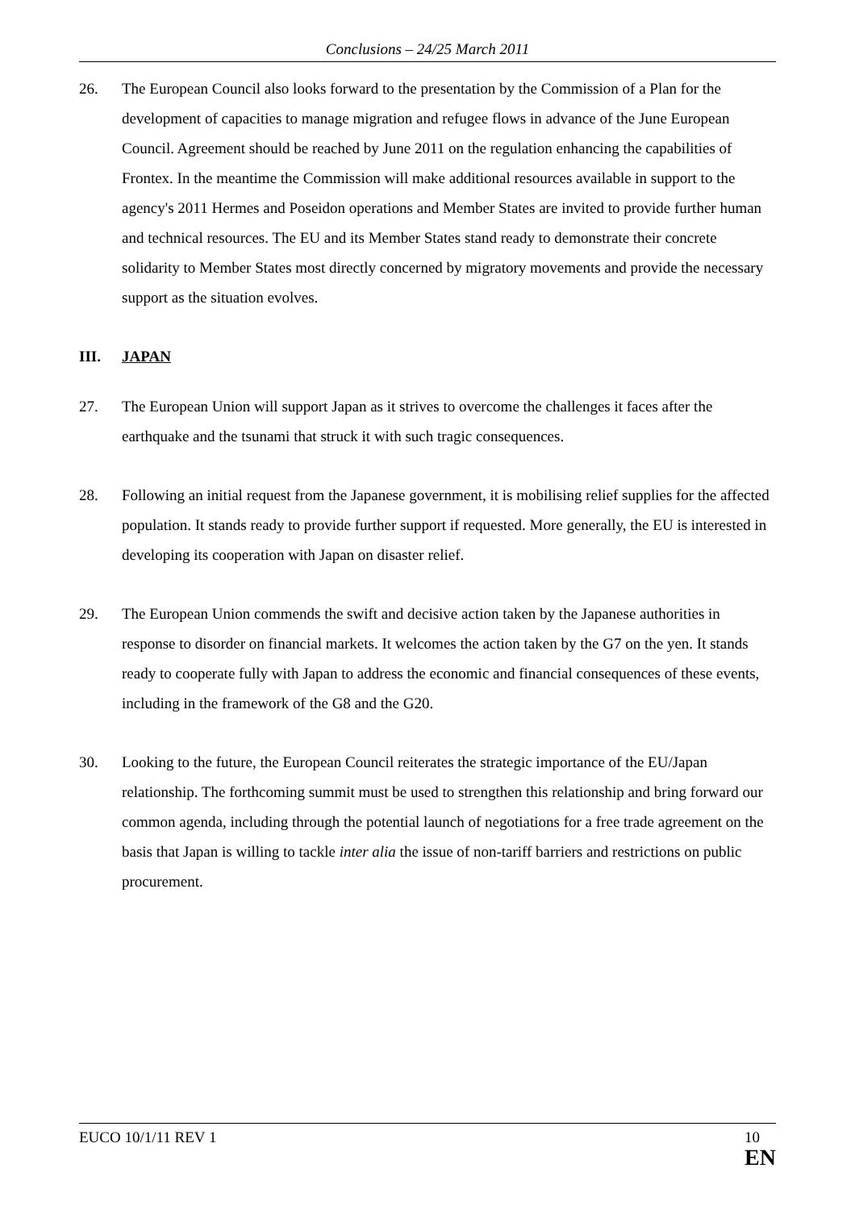Conclusions – 24/25 March 2011
26. The European Council also looks forward to the presentation by the Commission of a Plan for the development of capacities to manage migration and refugee flows in advance of the June European Council. Agreement should be reached by June 2011 on the regulation enhancing the capabilities of Frontex. In the meantime the Commission will make additional resources available in support to the agency's 2011 Hermes and Poseidon operations and Member States are invited to provide further human and technical resources. The EU and its Member States stand ready to demonstrate their concrete solidarity to Member States most directly concerned by migratory movements and provide the necessary support as the situation evolves.
III. JAPAN
27. The European Union will support Japan as it strives to overcome the challenges it faces after the earthquake and the tsunami that struck it with such tragic consequences.
28. Following an initial request from the Japanese government, it is mobilising relief supplies for the affected population. It stands ready to provide further support if requested. More generally, the EU is interested in developing its cooperation with Japan on disaster relief.
29. The European Union commends the swift and decisive action taken by the Japanese authorities in response to disorder on financial markets. It welcomes the action taken by the G7 on the yen. It stands ready to cooperate fully with Japan to address the economic and financial consequences of these events, including in the framework of the G8 and the G20.
30. Looking to the future, the European Council reiterates the strategic importance of the EU/Japan relationship. The forthcoming summit must be used to strengthen this relationship and bring forward our common agenda, including through the potential launch of negotiations for a free trade agreement on the basis that Japan is willing to tackle inter alia the issue of non-tariff barriers and restrictions on public procurement.
EUCO 10/1/11 REV 1 10
EN